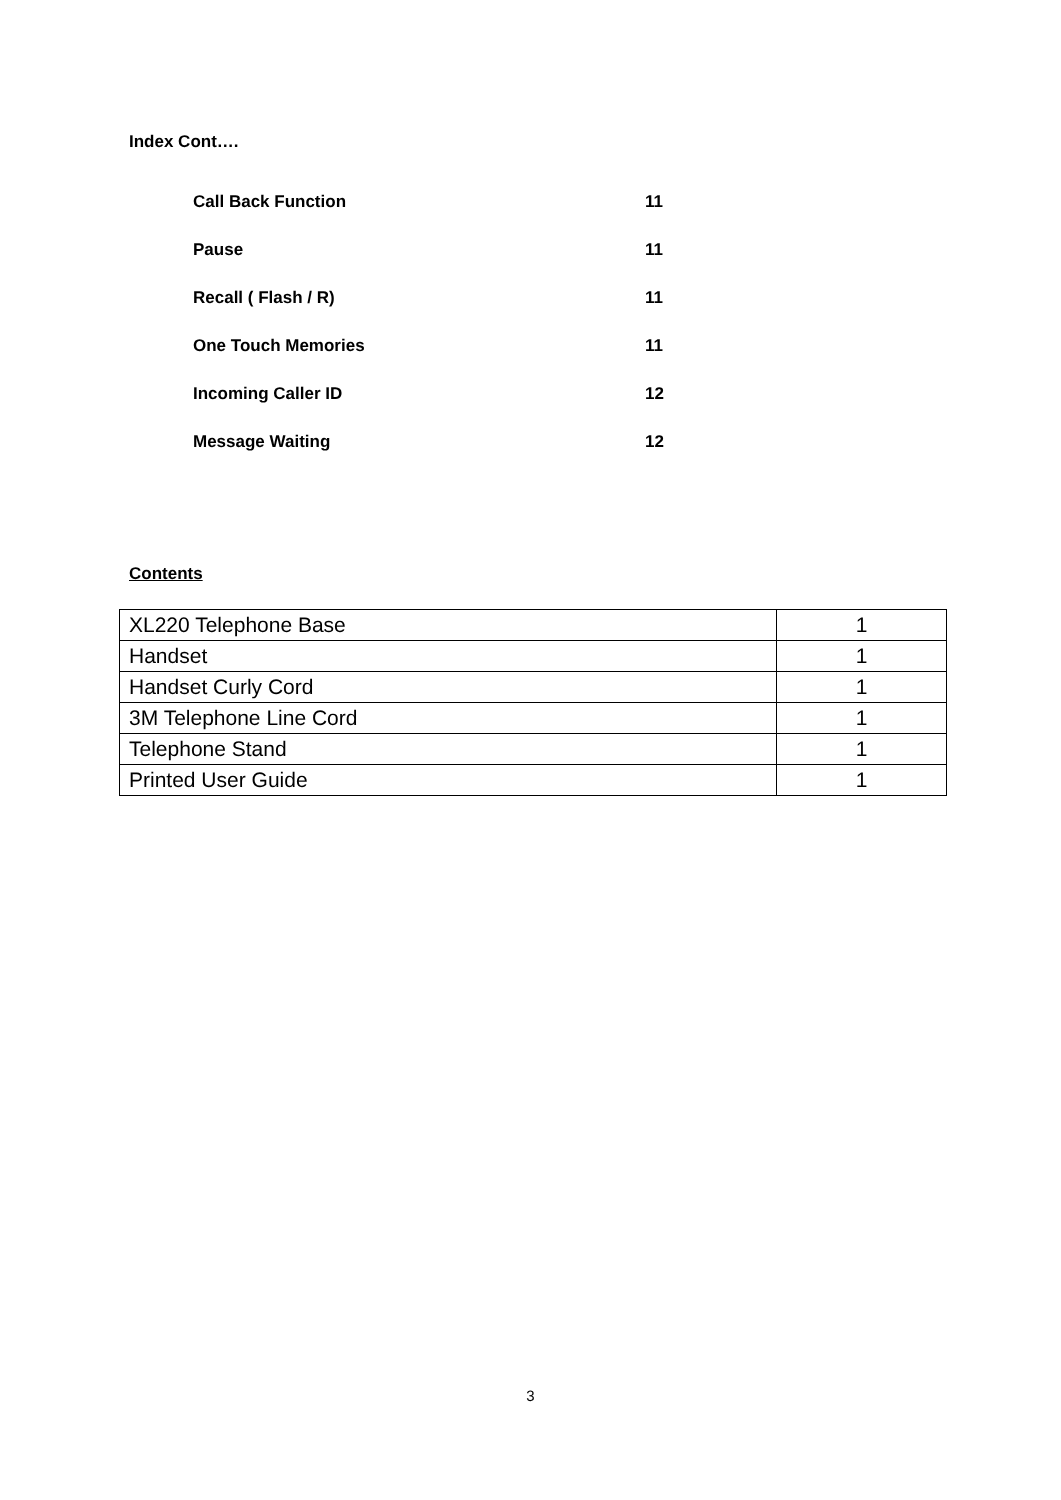Index Cont….
Call Back Function 11
Pause 11
Recall ( Flash / R) 11
One Touch Memories 11
Incoming Caller ID 12
Message Waiting 12
Contents
| XL220 Telephone Base | 1 |
| Handset | 1 |
| Handset Curly Cord | 1 |
| 3M Telephone Line Cord | 1 |
| Telephone Stand | 1 |
| Printed User Guide | 1 |
3